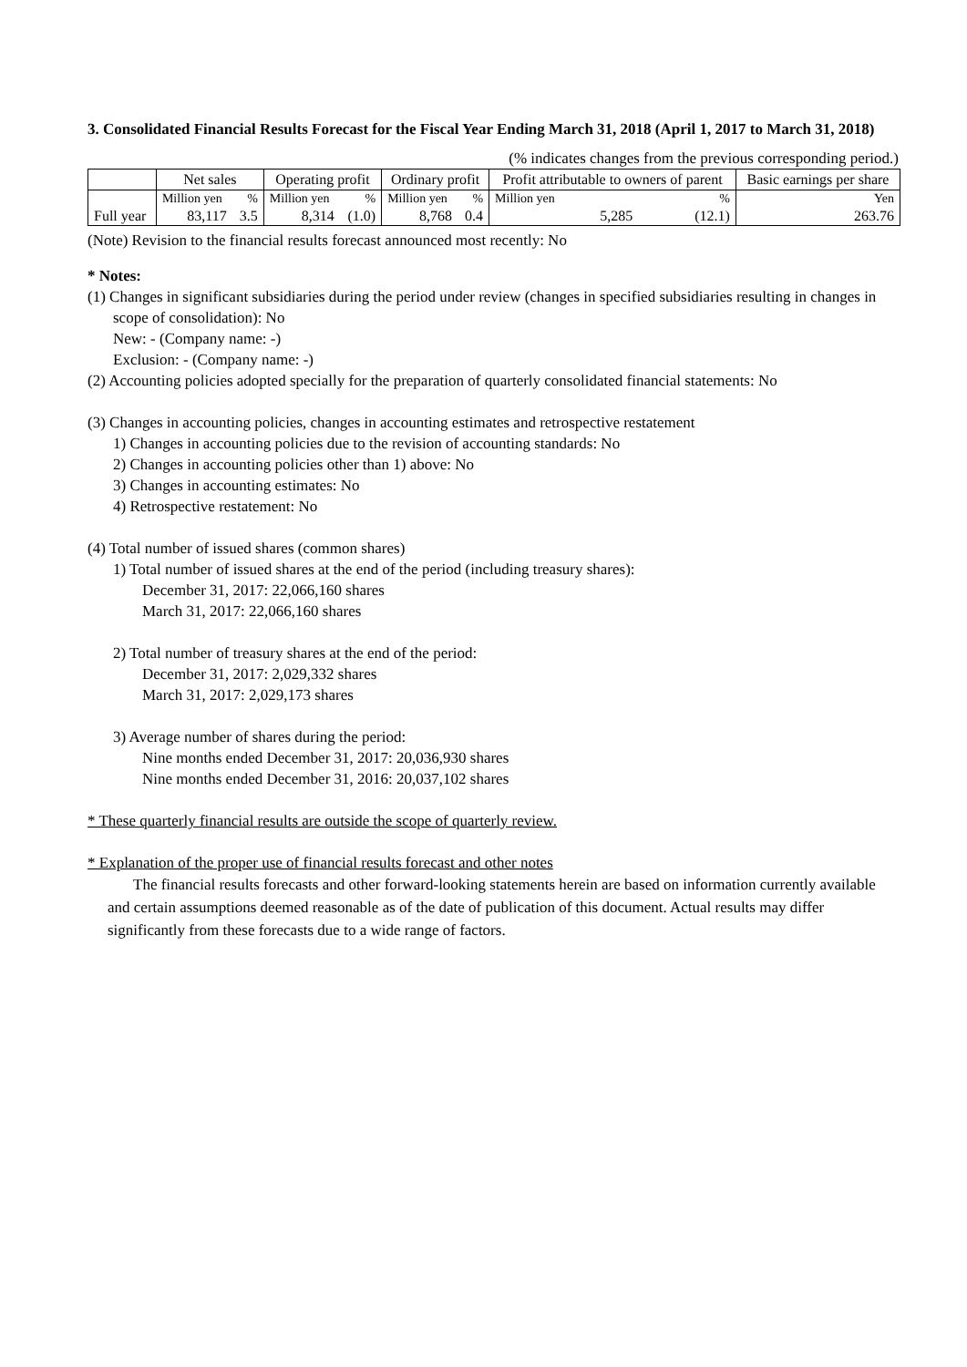3. Consolidated Financial Results Forecast for the Fiscal Year Ending March 31, 2018 (April 1, 2017 to March 31, 2018)
(% indicates changes from the previous corresponding period.)
| | Net sales | | Operating profit | | Ordinary profit | | Profit attributable to owners of parent | | Basic earnings per share |
| --- | --- | --- | --- | --- | --- | --- | --- | --- | --- |
| | Million yen | % | Million yen | % | Million yen | % | Million yen | % | Yen |
| Full year | 83,117 | 3.5 | 8,314 | (1.0) | 8,768 | 0.4 | 5,285 | (12.1) | 263.76 |
(Note) Revision to the financial results forecast announced most recently: No
* Notes:
(1) Changes in significant subsidiaries during the period under review (changes in specified subsidiaries resulting in changes in scope of consolidation): No
New: - (Company name: -)
Exclusion: - (Company name: -)
(2) Accounting policies adopted specially for the preparation of quarterly consolidated financial statements: No
(3) Changes in accounting policies, changes in accounting estimates and retrospective restatement
1) Changes in accounting policies due to the revision of accounting standards: No
2) Changes in accounting policies other than 1) above: No
3) Changes in accounting estimates: No
4) Retrospective restatement: No
(4) Total number of issued shares (common shares)
1) Total number of issued shares at the end of the period (including treasury shares):
December 31, 2017: 22,066,160 shares
March 31, 2017: 22,066,160 shares
2) Total number of treasury shares at the end of the period:
December 31, 2017: 2,029,332 shares
March 31, 2017: 2,029,173 shares
3) Average number of shares during the period:
Nine months ended December 31, 2017: 20,036,930 shares
Nine months ended December 31, 2016: 20,037,102 shares
* These quarterly financial results are outside the scope of quarterly review.
* Explanation of the proper use of financial results forecast and other notes
The financial results forecasts and other forward-looking statements herein are based on information currently available and certain assumptions deemed reasonable as of the date of publication of this document. Actual results may differ significantly from these forecasts due to a wide range of factors.